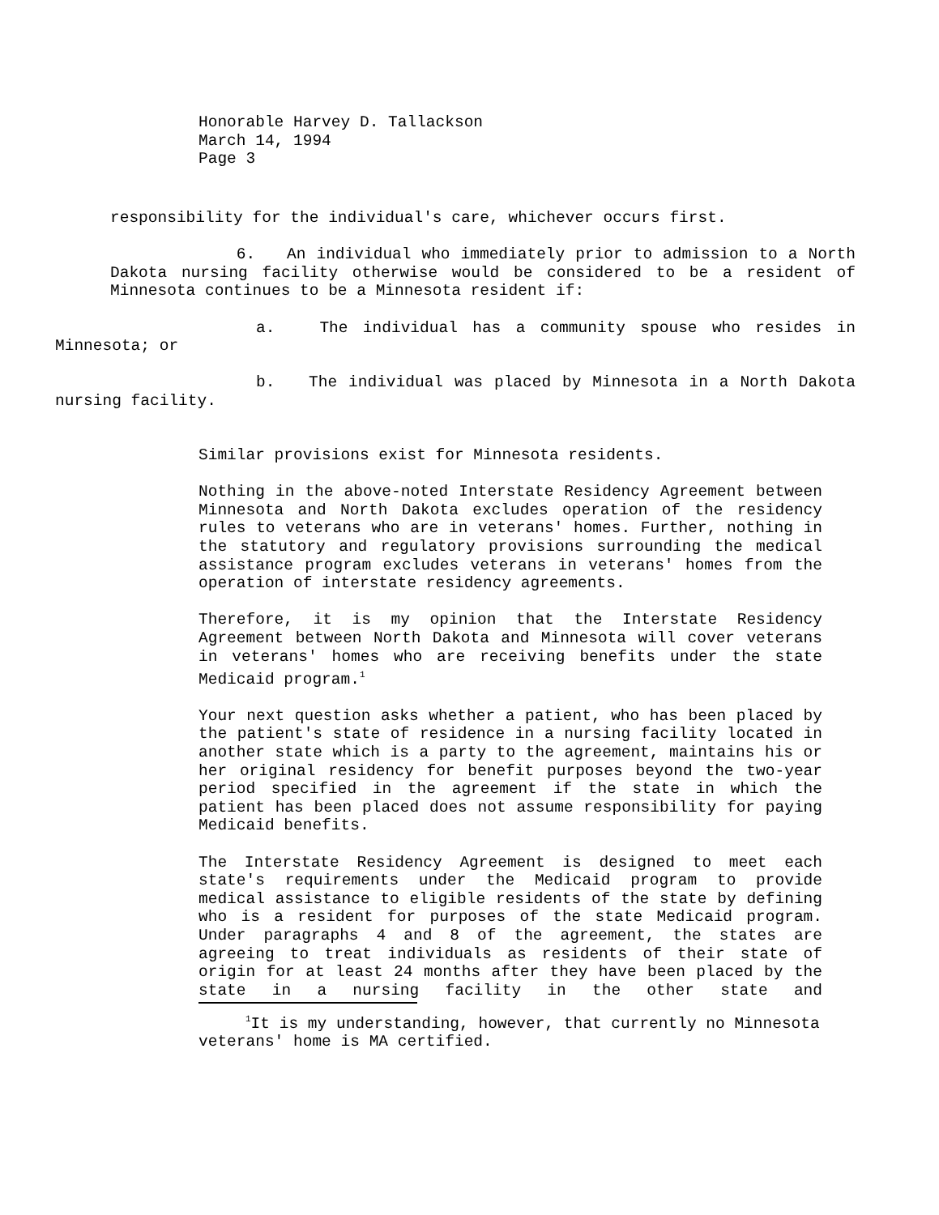Honorable Harvey D. Tallackson
March 14, 1994
Page 3
responsibility for the individual's care, whichever occurs first.
6. An individual who immediately prior to admission to a North Dakota nursing facility otherwise would be considered to be a resident of Minnesota continues to be a Minnesota resident if:
a. The individual has a community spouse who resides in Minnesota; or
b. The individual was placed by Minnesota in a North Dakota nursing facility.
Similar provisions exist for Minnesota residents.
Nothing in the above-noted Interstate Residency Agreement between Minnesota and North Dakota excludes operation of the residency rules to veterans who are in veterans' homes. Further, nothing in the statutory and regulatory provisions surrounding the medical assistance program excludes veterans in veterans' homes from the operation of interstate residency agreements.
Therefore, it is my opinion that the Interstate Residency Agreement between North Dakota and Minnesota will cover veterans in veterans' homes who are receiving benefits under the state Medicaid program.<sup>1</sup>
Your next question asks whether a patient, who has been placed by the patient's state of residence in a nursing facility located in another state which is a party to the agreement, maintains his or her original residency for benefit purposes beyond the two-year period specified in the agreement if the state in which the patient has been placed does not assume responsibility for paying Medicaid benefits.
The Interstate Residency Agreement is designed to meet each state's requirements under the Medicaid program to provide medical assistance to eligible residents of the state by defining who is a resident for purposes of the state Medicaid program. Under paragraphs 4 and 8 of the agreement, the states are agreeing to treat individuals as residents of their state of origin for at least 24 months after they have been placed by the state in a nursing facility in the other state and
<sup>1</sup> It is my understanding, however, that currently no Minnesota veterans' home is MA certified.